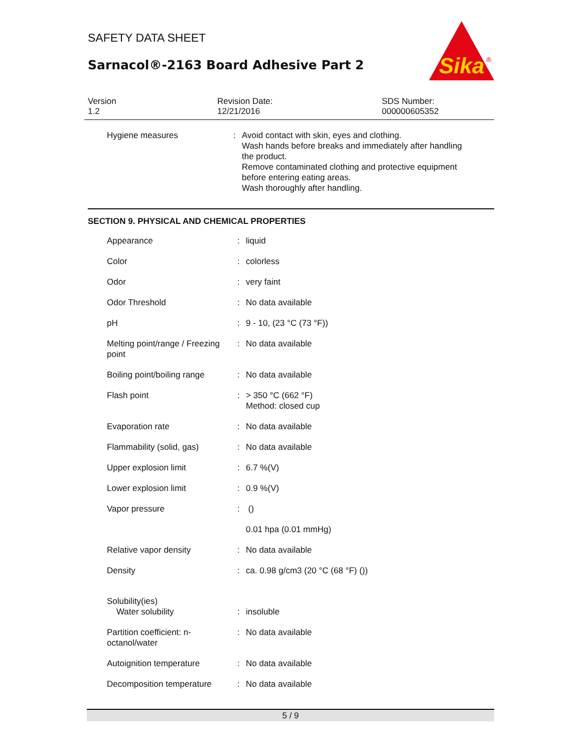Sika
®
SAFETY DATA SHEET
Sarnacol®-2163 Board Adhesive Part 2
Version
1.2
Revision Date:
12/21/2016
SDS Number:
000000605352
| Hygiene measures | : | Avoid contact with skin, eyes and clothing. Wash hands before breaks and immediately after handling the product. Remove contaminated clothing and protective equipment before entering eating areas. Wash thoroughly after handling. |
SECTION 9. PHYSICAL AND CHEMICAL PROPERTIES
| Appearance | : | liquid |
| Color | : | colorless |
| Odor | : | very faint |
| Odor Threshold | : | No data available |
| pH | : | 9 - 10, (23 °C (73 °F)) |
| Melting point/range / Freezing point | : | No data available |
| Boiling point/boiling range | : | No data available |
| Flash point | : | > 350 °C (662 °F) Method: closed cup |
| Evaporation rate | : | No data available |
| Flammability (solid, gas) | : | No data available |
| Upper explosion limit | : | 6.7 %(V) |
| Lower explosion limit | : | 0.9 %(V) |
| Vapor pressure | : | () |
| | | 0.01 hpa (0.01 mmHg) |
| Relative vapor density | : | No data available |
| Density | : | ca. 0.98 g/cm3 (20 °C (68 °F) ()) |
| Solubility(ies) Water solubility | : | insoluble |
| Partition coefficient: n-octanol/water | : | No data available |
| Autoignition temperature | : | No data available |
| Decomposition temperature | : | No data available |
5 / 9